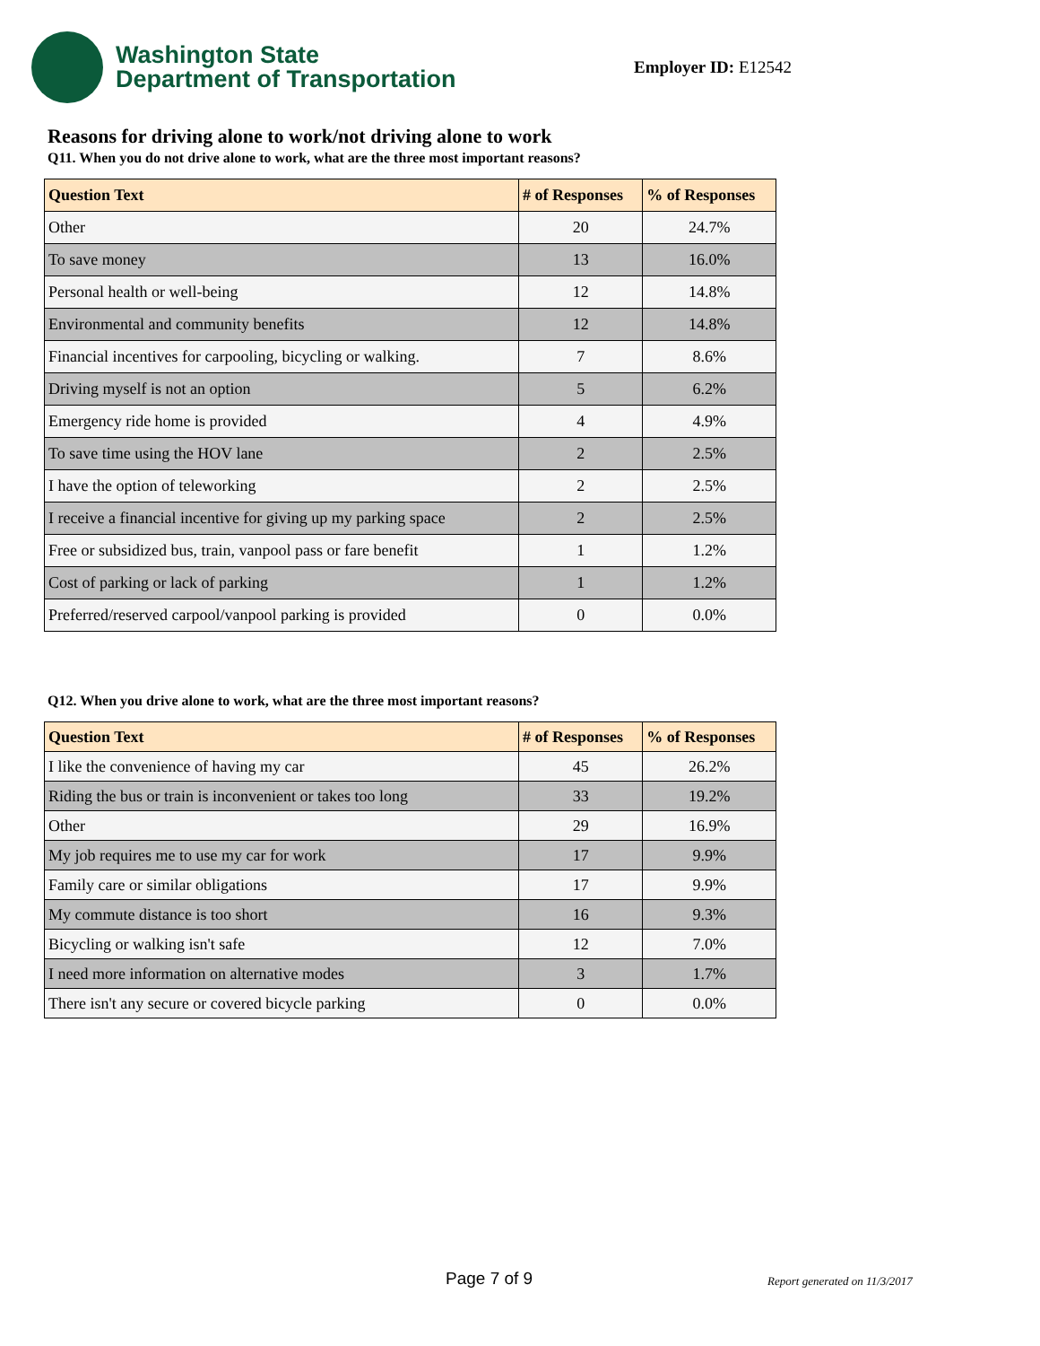Washington State
Department of Transportation
Employer ID: E12542
Reasons for driving alone to work/not driving alone to work
Q11. When you do not drive alone to work, what are the three most important reasons?
| Question Text | # of Responses | % of Responses |
| --- | --- | --- |
| Other | 20 | 24.7% |
| To save money | 13 | 16.0% |
| Personal health or well-being | 12 | 14.8% |
| Environmental and community benefits | 12 | 14.8% |
| Financial incentives for carpooling, bicycling or walking. | 7 | 8.6% |
| Driving myself is not an option | 5 | 6.2% |
| Emergency ride home is provided | 4 | 4.9% |
| To save time using the HOV lane | 2 | 2.5% |
| I have the option of teleworking | 2 | 2.5% |
| I receive a financial incentive for giving up my parking space | 2 | 2.5% |
| Free or subsidized bus, train, vanpool pass or fare benefit | 1 | 1.2% |
| Cost of parking or lack of parking | 1 | 1.2% |
| Preferred/reserved carpool/vanpool parking is provided | 0 | 0.0% |
Q12. When you drive alone to work, what are the three most important reasons?
| Question Text | # of Responses | % of Responses |
| --- | --- | --- |
| I like the convenience of having my car | 45 | 26.2% |
| Riding the bus or train is inconvenient or takes too long | 33 | 19.2% |
| Other | 29 | 16.9% |
| My job requires me to use my car for work | 17 | 9.9% |
| Family care or similar obligations | 17 | 9.9% |
| My commute distance is too short | 16 | 9.3% |
| Bicycling or walking isn't safe | 12 | 7.0% |
| I need more information on alternative modes | 3 | 1.7% |
| There isn't any secure or covered bicycle parking | 0 | 0.0% |
Page 7 of 9 Report generated on 11/3/2017